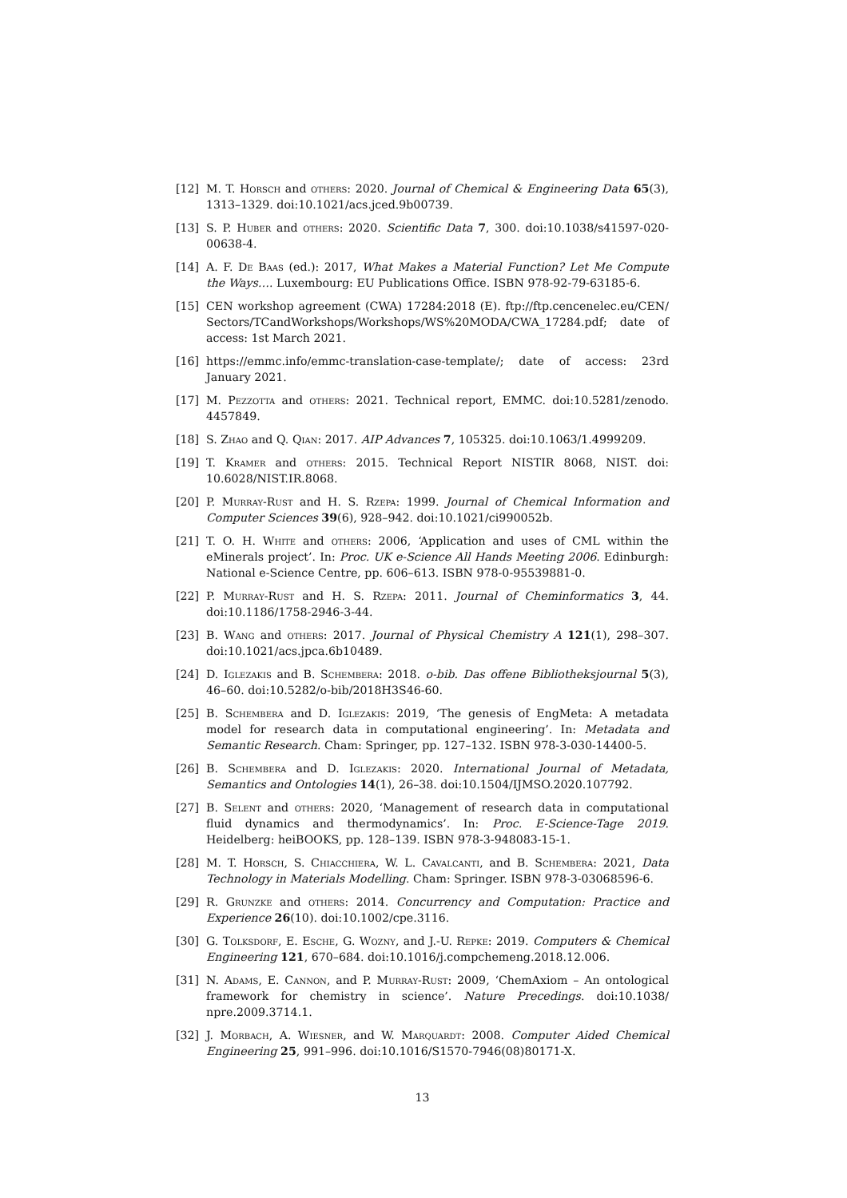[12] M. T. Horsch and others: 2020. Journal of Chemical & Engineering Data 65(3), 1313–1329. doi:10.1021/acs.jced.9b00739.
[13] S. P. Huber and others: 2020. Scientific Data 7, 300. doi:10.1038/s41597-020-00638-4.
[14] A. F. De Baas (ed.): 2017, What Makes a Material Function? Let Me Compute the Ways…. Luxembourg: EU Publications Office. ISBN 978-92-79-63185-6.
[15] CEN workshop agreement (CWA) 17284:2018 (E). ftp://ftp.cencenelec.eu/CEN/ Sectors/TCandWorkshops/Workshops/WS%20MODA/CWA_17284.pdf; date of access: 1st March 2021.
[16] https://emmc.info/emmc-translation-case-template/; date of access: 23rd January 2021.
[17] M. Pezzotta and others: 2021. Technical report, EMMC. doi:10.5281/zenodo. 4457849.
[18] S. Zhao and Q. Qian: 2017. AIP Advances 7, 105325. doi:10.1063/1.4999209.
[19] T. Kramer and others: 2015. Technical Report NISTIR 8068, NIST. doi: 10.6028/NIST.IR.8068.
[20] P. Murray-Rust and H. S. Rzepa: 1999. Journal of Chemical Information and Computer Sciences 39(6), 928–942. doi:10.1021/ci990052b.
[21] T. O. H. White and others: 2006, ‘Application and uses of CML within the eMinerals project’. In: Proc. UK e-Science All Hands Meeting 2006. Edinburgh: National e-Science Centre, pp. 606–613. ISBN 978-0-95539881-0.
[22] P. Murray-Rust and H. S. Rzepa: 2011. Journal of Cheminformatics 3, 44. doi:10.1186/1758-2946-3-44.
[23] B. Wang and others: 2017. Journal of Physical Chemistry A 121(1), 298–307. doi:10.1021/acs.jpca.6b10489.
[24] D. Iglezakis and B. Schembera: 2018. o-bib. Das offene Bibliotheksjournal 5(3), 46–60. doi:10.5282/o-bib/2018H3S46-60.
[25] B. Schembera and D. Iglezakis: 2019, ‘The genesis of EngMeta: A metadata model for research data in computational engineering’. In: Metadata and Semantic Research. Cham: Springer, pp. 127–132. ISBN 978-3-030-14400-5.
[26] B. Schembera and D. Iglezakis: 2020. International Journal of Metadata, Semantics and Ontologies 14(1), 26–38. doi:10.1504/IJMSO.2020.107792.
[27] B. Selent and others: 2020, ‘Management of research data in computational fluid dynamics and thermodynamics’. In: Proc. E-Science-Tage 2019. Heidelberg: heiBOOKS, pp. 128–139. ISBN 978-3-948083-15-1.
[28] M. T. Horsch, S. Chiacchiera, W. L. Cavalcanti, and B. Schembera: 2021, Data Technology in Materials Modelling. Cham: Springer. ISBN 978-3-03068596-6.
[29] R. Grunzke and others: 2014. Concurrency and Computation: Practice and Experience 26(10). doi:10.1002/cpe.3116.
[30] G. Tolksdorf, E. Esche, G. Wozny, and J.-U. Repke: 2019. Computers & Chemical Engineering 121, 670–684. doi:10.1016/j.compchemeng.2018.12.006.
[31] N. Adams, E. Cannon, and P. Murray-Rust: 2009, ‘ChemAxiom – An ontological framework for chemistry in science’. Nature Precedings. doi:10.1038/ npre.2009.3714.1.
[32] J. Morbach, A. Wiesner, and W. Marquardt: 2008. Computer Aided Chemical Engineering 25, 991–996. doi:10.1016/S1570-7946(08)80171-X.
13